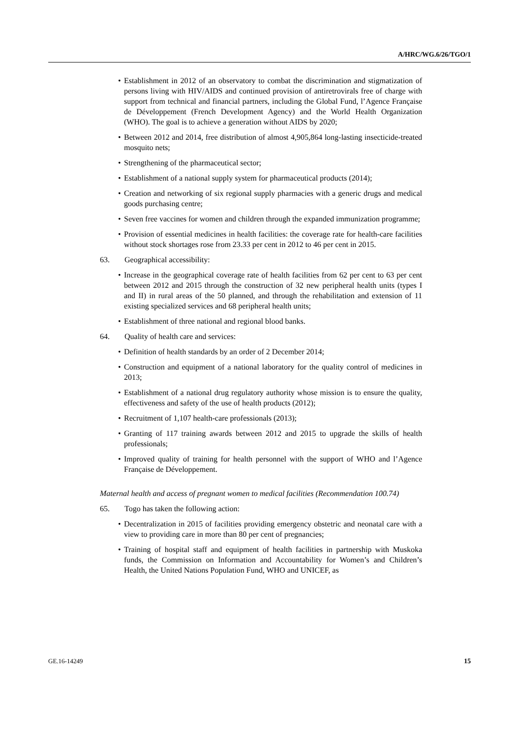A/HRC/WG.6/26/TGO/1
• Establishment in 2012 of an observatory to combat the discrimination and stigmatization of persons living with HIV/AIDS and continued provision of antiretrovirals free of charge with support from technical and financial partners, including the Global Fund, l’Agence Française de Développement (French Development Agency) and the World Health Organization (WHO). The goal is to achieve a generation without AIDS by 2020;
• Between 2012 and 2014, free distribution of almost 4,905,864 long-lasting insecticide-treated mosquito nets;
• Strengthening of the pharmaceutical sector;
• Establishment of a national supply system for pharmaceutical products (2014);
• Creation and networking of six regional supply pharmacies with a generic drugs and medical goods purchasing centre;
• Seven free vaccines for women and children through the expanded immunization programme;
• Provision of essential medicines in health facilities: the coverage rate for health-care facilities without stock shortages rose from 23.33 per cent in 2012 to 46 per cent in 2015.
63. Geographical accessibility:
• Increase in the geographical coverage rate of health facilities from 62 per cent to 63 per cent between 2012 and 2015 through the construction of 32 new peripheral health units (types I and II) in rural areas of the 50 planned, and through the rehabilitation and extension of 11 existing specialized services and 68 peripheral health units;
• Establishment of three national and regional blood banks.
64. Quality of health care and services:
• Definition of health standards by an order of 2 December 2014;
• Construction and equipment of a national laboratory for the quality control of medicines in 2013;
• Establishment of a national drug regulatory authority whose mission is to ensure the quality, effectiveness and safety of the use of health products (2012);
• Recruitment of 1,107 health-care professionals (2013);
• Granting of 117 training awards between 2012 and 2015 to upgrade the skills of health professionals;
• Improved quality of training for health personnel with the support of WHO and l’Agence Française de Développement.
Maternal health and access of pregnant women to medical facilities (Recommendation 100.74)
65. Togo has taken the following action:
• Decentralization in 2015 of facilities providing emergency obstetric and neonatal care with a view to providing care in more than 80 per cent of pregnancies;
• Training of hospital staff and equipment of health facilities in partnership with Muskoka funds, the Commission on Information and Accountability for Women’s and Children’s Health, the United Nations Population Fund, WHO and UNICEF, as
GE.16-14249 15